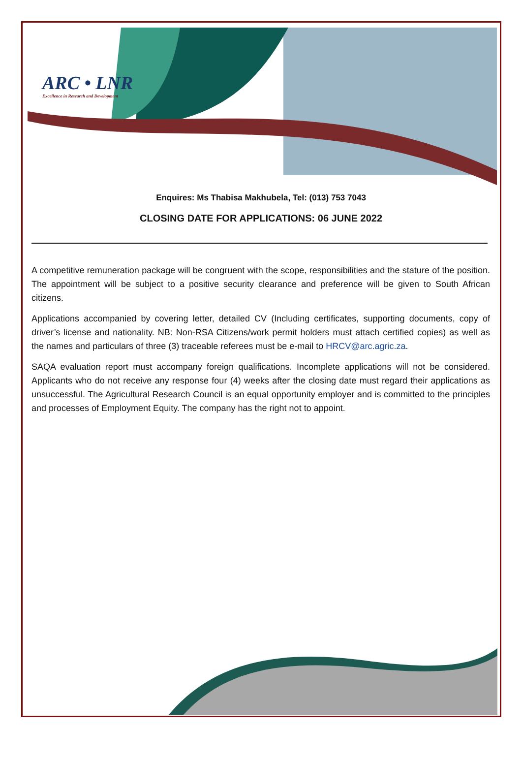ARC • LNR
Excellence in Research and Development
Enquires: Ms Thabisa Makhubela, Tel: (013) 753 7043
CLOSING DATE FOR APPLICATIONS: 06 JUNE 2022
A competitive remuneration package will be congruent with the scope, responsibilities and the stature of the position. The appointment will be subject to a positive security clearance and preference will be given to South African citizens.
Applications accompanied by covering letter, detailed CV (Including certificates, supporting documents, copy of driver’s license and nationality. NB: Non-RSA Citizens/work permit holders must attach certified copies) as well as the names and particulars of three (3) traceable referees must be e-mail to HRCV@arc.agric.za.
SAQA evaluation report must accompany foreign qualifications. Incomplete applications will not be considered. Applicants who do not receive any response four (4) weeks after the closing date must regard their applications as unsuccessful. The Agricultural Research Council is an equal opportunity employer and is committed to the principles and processes of Employment Equity. The company has the right not to appoint.